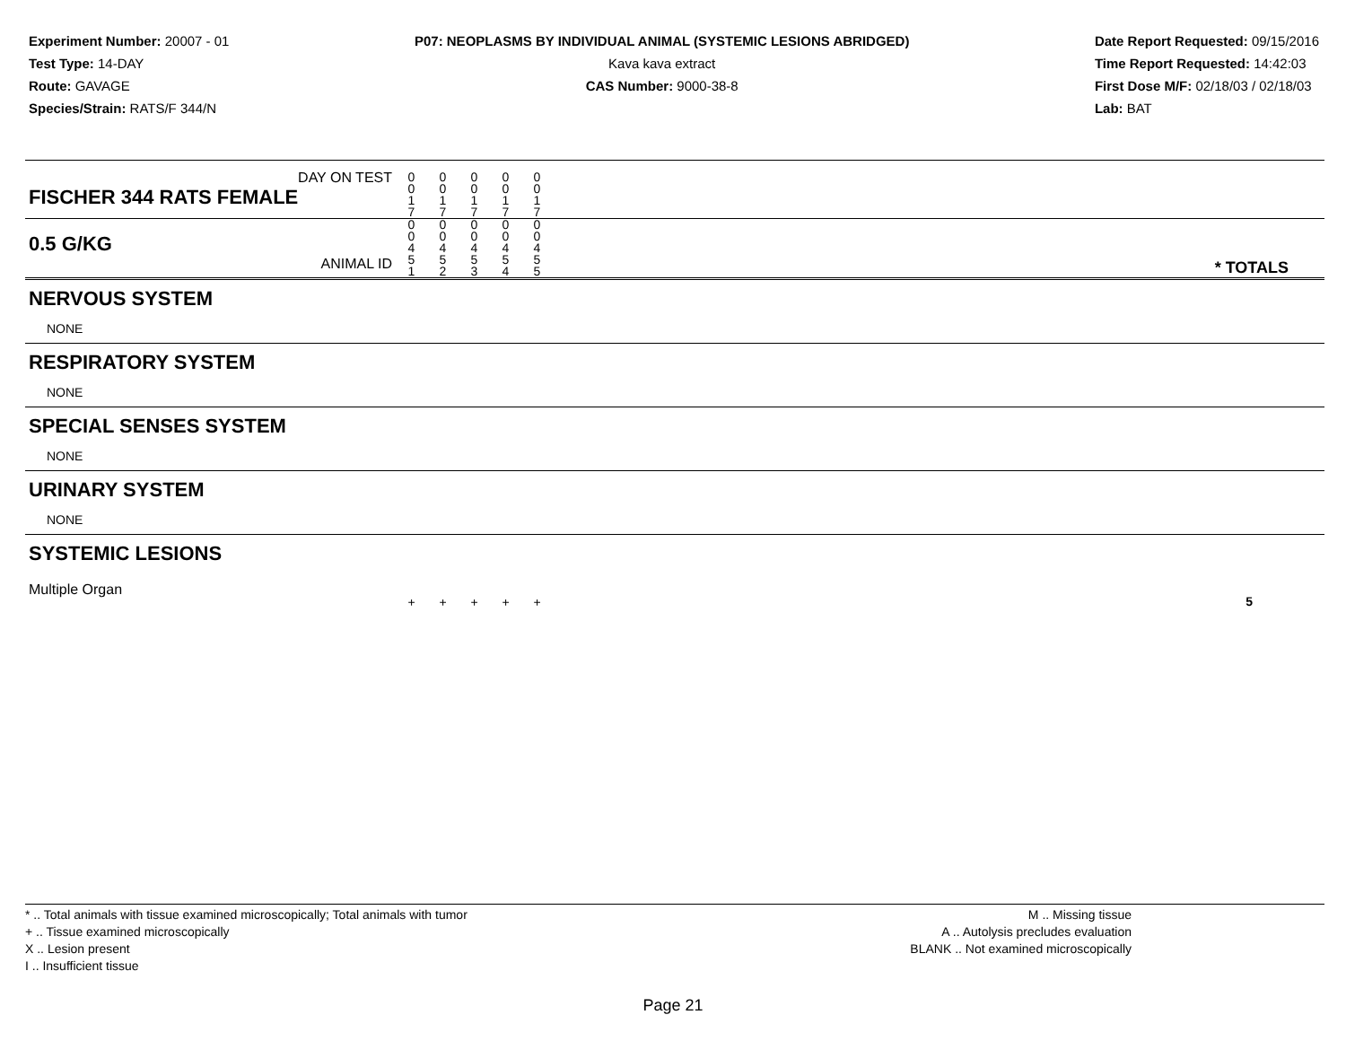Experiment Number: 20007 - 01
Test Type: 14-DAY
Route: GAVAGE
Species/Strain: RATS/F 344/N
P07: NEOPLASMS BY INDIVIDUAL ANIMAL (SYSTEMIC LESIONS ABRIDGED)
Kava kava extract
CAS Number: 9000-38-8
Date Report Requested: 09/15/2016
Time Report Requested: 14:42:03
First Dose M/F: 02/18/03 / 02/18/03
Lab: BAT
| DAY ON TEST FISCHER 344 RATS FEMALE | 0 0 1 7 | 0 0 1 7 | 0 0 1 7 | 0 0 1 7 | 0 0 1 7 | | |
| 0.5 G/KG ANIMAL ID | 0 0 4 5 1 | 0 0 4 5 2 | 0 0 4 5 3 | 0 0 4 5 4 | 0 0 4 5 5 | | * TOTALS |
| NERVOUS SYSTEM | | | | | | | |
| NONE | | | | | | | |
| RESPIRATORY SYSTEM | | | | | | | |
| NONE | | | | | | | |
| SPECIAL SENSES SYSTEM | | | | | | | |
| NONE | | | | | | | |
| URINARY SYSTEM | | | | | | | |
| NONE | | | | | | | |
| SYSTEMIC LESIONS | | | | | | | |
| Multiple Organ | + | + | + | + | + | | 5 |
* .. Total animals with tissue examined microscopically; Total animals with tumor
+ .. Tissue examined microscopically
X .. Lesion present
I .. Insufficient tissue
M .. Missing tissue
A .. Autolysis precludes evaluation
BLANK .. Not examined microscopically
Page 21